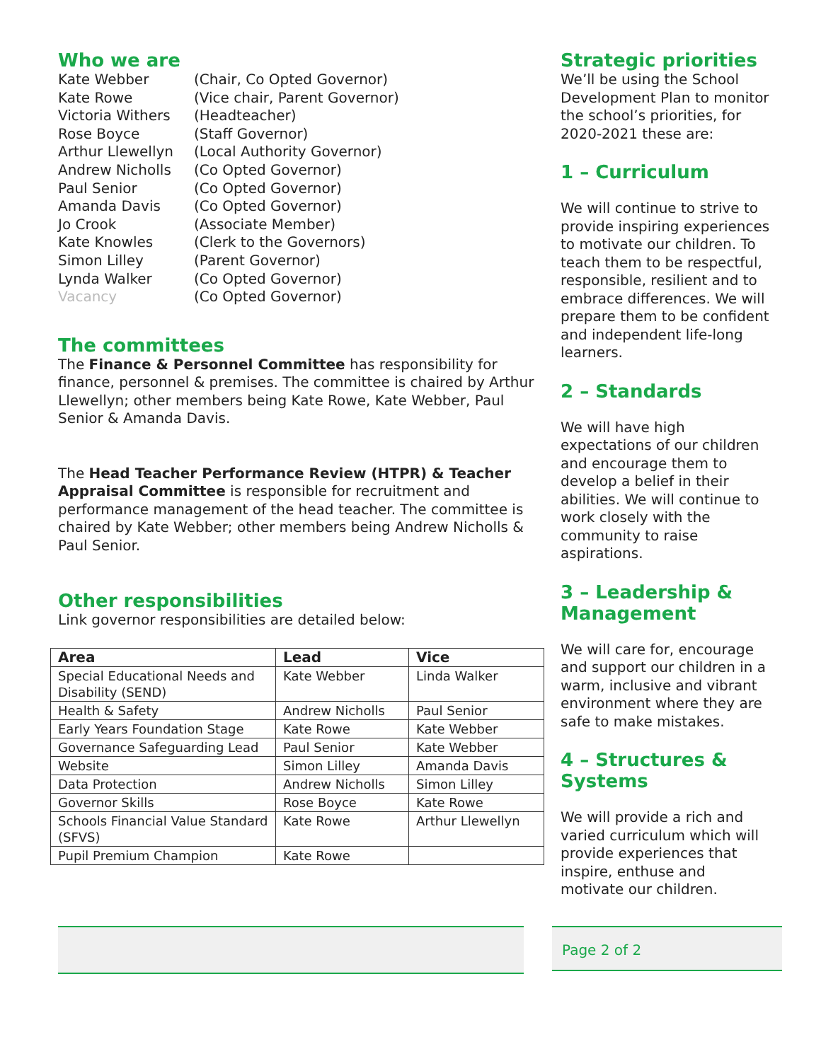Who we are
Kate Webber (Chair, Co Opted Governor) Kate Rowe (Vice chair, Parent Governor) Victoria Withers (Headteacher) Rose Boyce (Staff Governor) Arthur Llewellyn (Local Authority Governor) Andrew Nicholls (Co Opted Governor) Paul Senior (Co Opted Governor) Amanda Davis (Co Opted Governor) Jo Crook (Associate Member) Kate Knowles (Clerk to the Governors) Simon Lilley (Parent Governor) Lynda Walker (Co Opted Governor) Vacancy (Co Opted Governor)
The committees
The Finance & Personnel Committee has responsibility for finance, personnel & premises. The committee is chaired by Arthur Llewellyn; other members being Kate Rowe, Kate Webber, Paul Senior & Amanda Davis.
The Head Teacher Performance Review (HTPR) & Teacher Appraisal Committee is responsible for recruitment and performance management of the head teacher. The committee is chaired by Kate Webber; other members being Andrew Nicholls & Paul Senior.
Other responsibilities
Link governor responsibilities are detailed below:
| Area | Lead | Vice |
| --- | --- | --- |
| Special Educational Needs and Disability (SEND) | Kate Webber | Linda Walker |
| Health & Safety | Andrew Nicholls | Paul Senior |
| Early Years Foundation Stage | Kate Rowe | Kate Webber |
| Governance Safeguarding Lead | Paul Senior | Kate Webber |
| Website | Simon Lilley | Amanda Davis |
| Data Protection | Andrew Nicholls | Simon Lilley |
| Governor Skills | Rose Boyce | Kate Rowe |
| Schools Financial Value Standard (SFVS) | Kate Rowe | Arthur Llewellyn |
| Pupil Premium Champion | Kate Rowe | |
Strategic priorities
We’ll be using the School Development Plan to monitor the school’s priorities, for 2020-2021 these are:
1 – Curriculum
We will continue to strive to provide inspiring experiences to motivate our children. To teach them to be respectful, responsible, resilient and to embrace differences. We will prepare them to be confident and independent life-long learners.
2 – Standards
We will have high expectations of our children and encourage them to develop a belief in their abilities. We will continue to work closely with the community to raise aspirations.
3 – Leadership & Management
We will care for, encourage and support our children in a warm, inclusive and vibrant environment where they are safe to make mistakes.
4 – Structures & Systems
We will provide a rich and varied curriculum which will provide experiences that inspire, enthuse and motivate our children.
Page 2 of 2